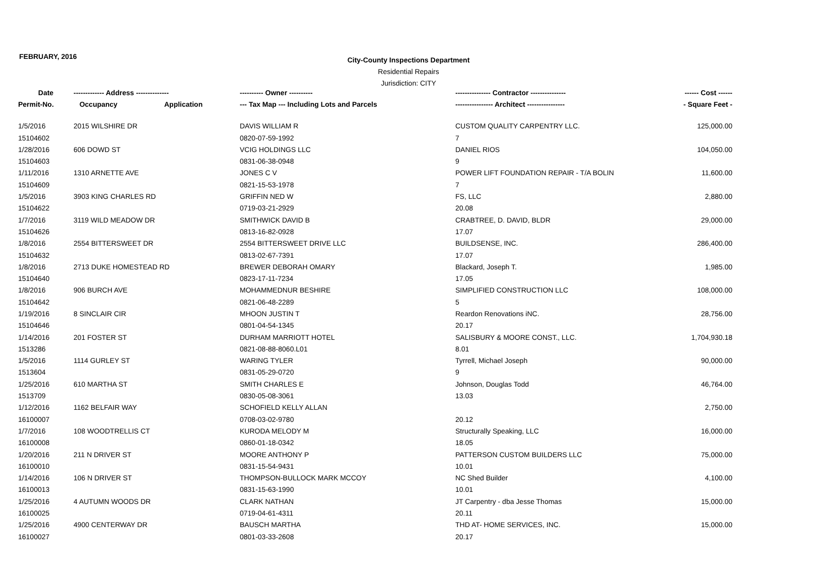FEBRUARY, 2016
City-County Inspections Department
Residential Repairs
Jurisdiction: CITY
| Date | ------------- Address -------------- | | ---------- Owner ---------- | --------------- Contractor --------------- | ------ Cost ------ |
| --- | --- | --- | --- | --- | --- |
| Permit-No. | Occupancy | Application | --- Tax Map --- Including Lots and Parcels | ---------------- Architect ---------------- | - Square Feet - |
| 1/5/2016 | 2015 WILSHIRE DR | | DAVIS WILLIAM R | CUSTOM QUALITY CARPENTRY LLC. | 125,000.00 |
| 15104602 | | | 0820-07-59-1992 | 7 | |
| 1/28/2016 | 606 DOWD ST | | VCIG HOLDINGS LLC | DANIEL RIOS | 104,050.00 |
| 15104603 | | | 0831-06-38-0948 | 9 | |
| 1/11/2016 | 1310 ARNETTE AVE | | JONES C V | POWER LIFT FOUNDATION REPAIR - T/A BOLIN | 11,600.00 |
| 15104609 | | | 0821-15-53-1978 | 7 | |
| 1/5/2016 | 3903 KING CHARLES RD | | GRIFFIN NED W | FS, LLC | 2,880.00 |
| 15104622 | | | 0719-03-21-2929 | 20.08 | |
| 1/7/2016 | 3119 WILD MEADOW DR | | SMITHWICK DAVID B | CRABTREE, D. DAVID, BLDR | 29,000.00 |
| 15104626 | | | 0813-16-82-0928 | 17.07 | |
| 1/8/2016 | 2554 BITTERSWEET DR | | 2554 BITTERSWEET DRIVE LLC | BUILDSENSE, INC. | 286,400.00 |
| 15104632 | | | 0813-02-67-7391 | 17.07 | |
| 1/8/2016 | 2713 DUKE HOMESTEAD RD | | BREWER DEBORAH OMARY | Blackard, Joseph T. | 1,985.00 |
| 15104640 | | | 0823-17-11-7234 | 17.05 | |
| 1/8/2016 | 906 BURCH AVE | | MOHAMMEDNUR BESHIRE | SIMPLIFIED CONSTRUCTION LLC | 108,000.00 |
| 15104642 | | | 0821-06-48-2289 | 5 | |
| 1/19/2016 | 8 SINCLAIR CIR | | MHOON JUSTIN T | Reardon Renovations iNC. | 28,756.00 |
| 15104646 | | | 0801-04-54-1345 | 20.17 | |
| 1/14/2016 | 201 FOSTER ST | | DURHAM MARRIOTT HOTEL | SALISBURY & MOORE CONST., LLC. | 1,704,930.18 |
| 1513286 | | | 0821-08-88-8060.L01 | 8.01 | |
| 1/5/2016 | 1114 GURLEY ST | | WARING TYLER | Tyrrell, Michael Joseph | 90,000.00 |
| 1513604 | | | 0831-05-29-0720 | 9 | |
| 1/25/2016 | 610 MARTHA ST | | SMITH CHARLES E | Johnson, Douglas Todd | 46,764.00 |
| 1513709 | | | 0830-05-08-3061 | 13.03 | |
| 1/12/2016 | 1162 BELFAIR WAY | | SCHOFIELD KELLY ALLAN | | 2,750.00 |
| 16100007 | | | 0708-03-02-9780 | 20.12 | |
| 1/7/2016 | 108 WOODTRELLIS CT | | KURODA MELODY M | Structurally Speaking, LLC | 16,000.00 |
| 16100008 | | | 0860-01-18-0342 | 18.05 | |
| 1/20/2016 | 211 N DRIVER ST | | MOORE ANTHONY P | PATTERSON CUSTOM BUILDERS LLC | 75,000.00 |
| 16100010 | | | 0831-15-54-9431 | 10.01 | |
| 1/14/2016 | 106 N DRIVER ST | | THOMPSON-BULLOCK MARK MCCOY | NC Shed Builder | 4,100.00 |
| 16100013 | | | 0831-15-63-1990 | 10.01 | |
| 1/25/2016 | 4 AUTUMN WOODS DR | | CLARK NATHAN | JT Carpentry - dba Jesse Thomas | 15,000.00 |
| 16100025 | | | 0719-04-61-4311 | 20.11 | |
| 1/25/2016 | 4900 CENTERWAY DR | | BAUSCH MARTHA | THD AT- HOME SERVICES, INC. | 15,000.00 |
| 16100027 | | | 0801-03-33-2608 | 20.17 | |